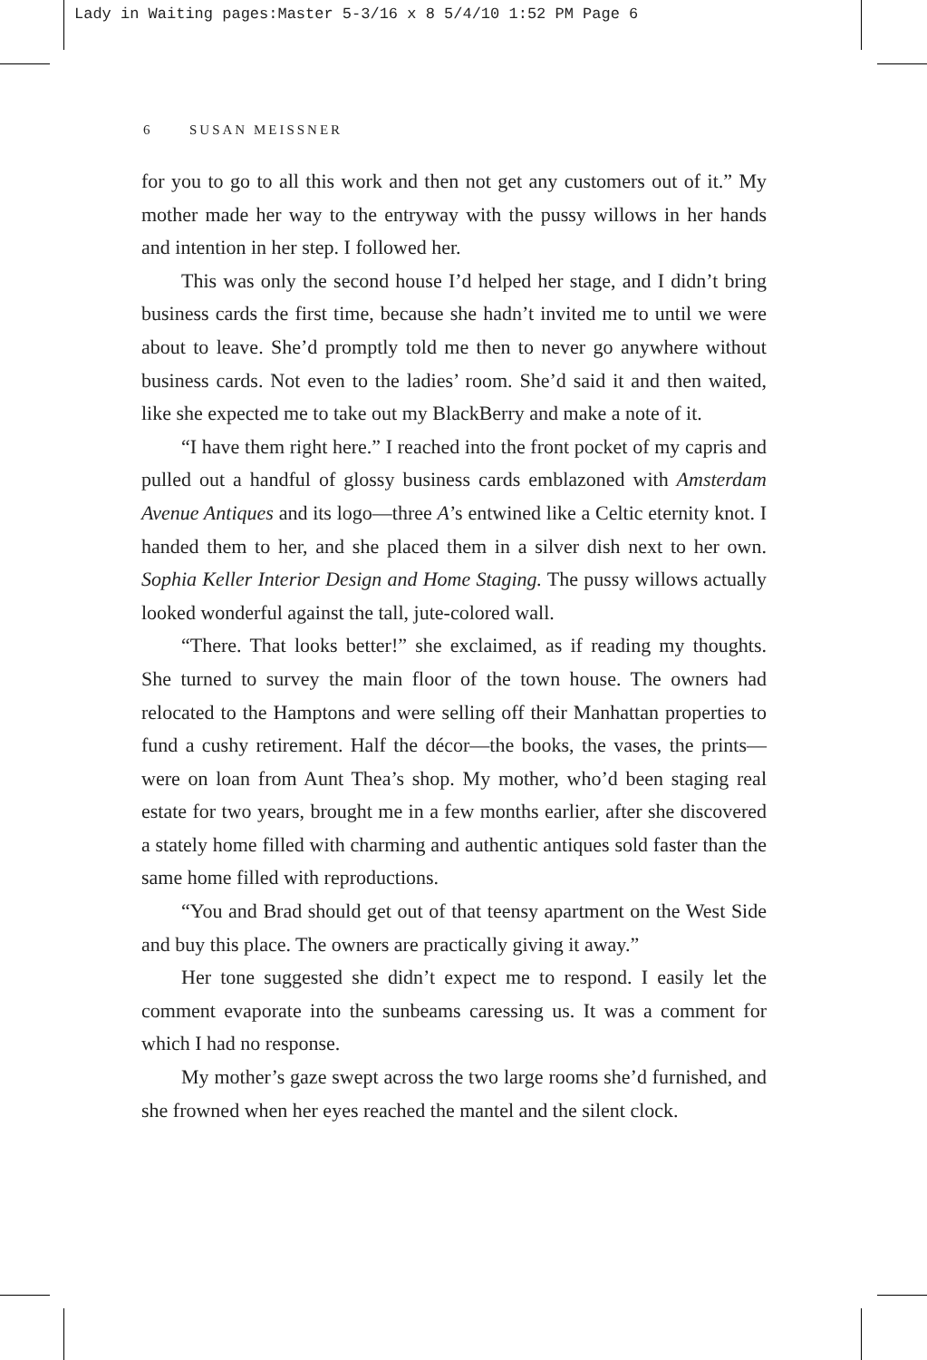Lady in Waiting pages:Master 5-3/16 x 8 5/4/10 1:52 PM Page 6
6 SUSAN MEISSNER
for you to go to all this work and then not get any customers out of it.” My mother made her way to the entryway with the pussy willows in her hands and intention in her step. I followed her.
This was only the second house I’d helped her stage, and I didn’t bring business cards the first time, because she hadn’t invited me to until we were about to leave. She’d promptly told me then to never go anywhere without business cards. Not even to the ladies’ room. She’d said it and then waited, like she expected me to take out my BlackBerry and make a note of it.
“I have them right here.” I reached into the front pocket of my capris and pulled out a handful of glossy business cards emblazoned with Amsterdam Avenue Antiques and its logo—three A’s entwined like a Celtic eternity knot. I handed them to her, and she placed them in a silver dish next to her own. Sophia Keller Interior Design and Home Staging. The pussy willows actually looked wonderful against the tall, jute-colored wall.
“There. That looks better!” she exclaimed, as if reading my thoughts. She turned to survey the main floor of the town house. The owners had relocated to the Hamptons and were selling off their Manhattan properties to fund a cushy retirement. Half the décor—the books, the vases, the prints—were on loan from Aunt Thea’s shop. My mother, who’d been staging real estate for two years, brought me in a few months earlier, after she discovered a stately home filled with charming and authentic antiques sold faster than the same home filled with reproductions.
“You and Brad should get out of that teensy apartment on the West Side and buy this place. The owners are practically giving it away.”
Her tone suggested she didn’t expect me to respond. I easily let the comment evaporate into the sunbeams caressing us. It was a comment for which I had no response.
My mother’s gaze swept across the two large rooms she’d furnished, and she frowned when her eyes reached the mantel and the silent clock.